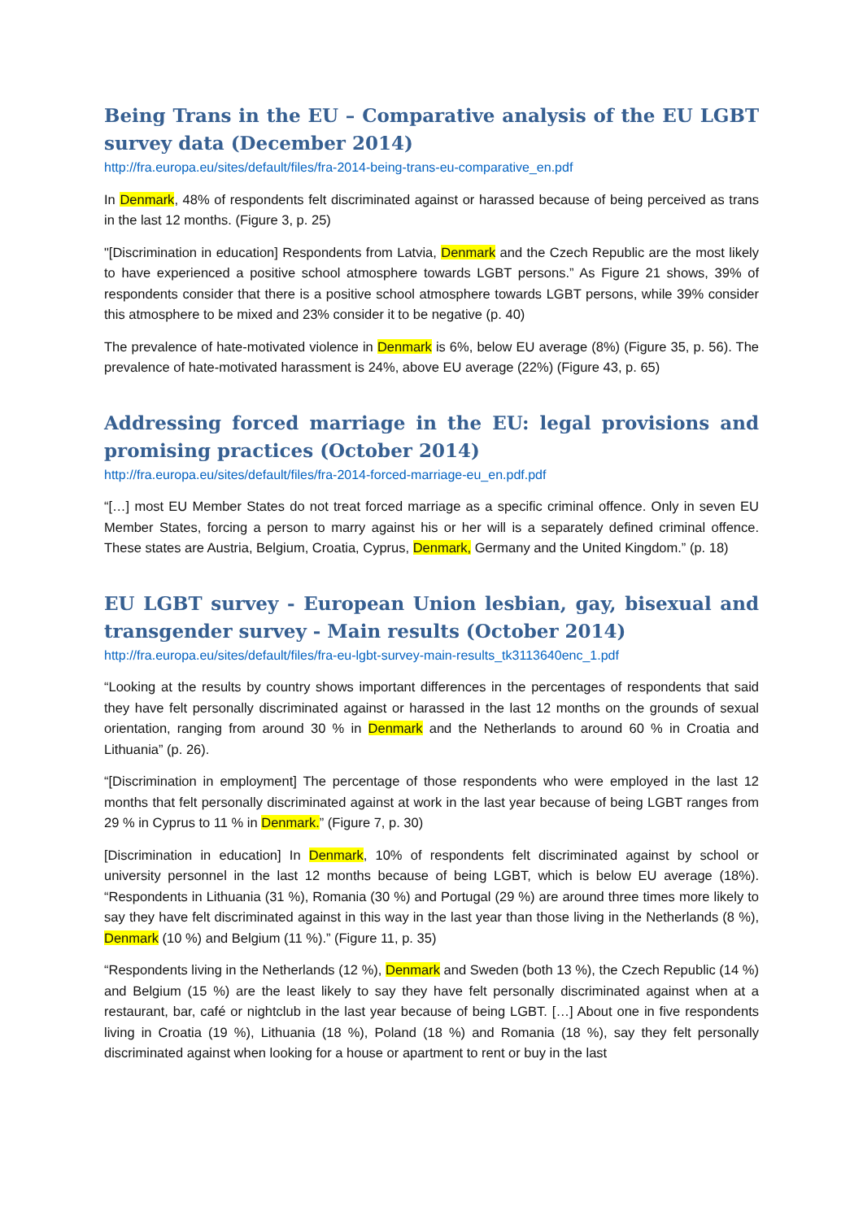Being Trans in the EU – Comparative analysis of the EU LGBT survey data (December 2014)
http://fra.europa.eu/sites/default/files/fra-2014-being-trans-eu-comparative_en.pdf
In Denmark, 48% of respondents felt discriminated against or harassed because of being perceived as trans in the last 12 months. (Figure 3, p. 25)
"[Discrimination in education] Respondents from Latvia, Denmark and the Czech Republic are the most likely to have experienced a positive school atmosphere towards LGBT persons.” As Figure 21 shows, 39% of respondents consider that there is a positive school atmosphere towards LGBT persons, while 39% consider this atmosphere to be mixed and 23% consider it to be negative (p. 40)
The prevalence of hate-motivated violence in Denmark is 6%, below EU average (8%) (Figure 35, p. 56). The prevalence of hate-motivated harassment is 24%, above EU average (22%) (Figure 43, p. 65)
Addressing forced marriage in the EU: legal provisions and promising practices (October 2014)
http://fra.europa.eu/sites/default/files/fra-2014-forced-marriage-eu_en.pdf.pdf
“[…] most EU Member States do not treat forced marriage as a specific criminal offence. Only in seven EU Member States, forcing a person to marry against his or her will is a separately defined criminal offence. These states are Austria, Belgium, Croatia, Cyprus, Denmark, Germany and the United Kingdom.” (p. 18)
EU LGBT survey - European Union lesbian, gay, bisexual and transgender survey - Main results (October 2014)
http://fra.europa.eu/sites/default/files/fra-eu-lgbt-survey-main-results_tk3113640enc_1.pdf
“Looking at the results by country shows important differences in the percentages of respondents that said they have felt personally discriminated against or harassed in the last 12 months on the grounds of sexual orientation, ranging from around 30 % in Denmark and the Netherlands to around 60 % in Croatia and Lithuania” (p. 26).
“[Discrimination in employment] The percentage of those respondents who were employed in the last 12 months that felt personally discriminated against at work in the last year because of being LGBT ranges from 29 % in Cyprus to 11 % in Denmark.” (Figure 7, p. 30)
[Discrimination in education] In Denmark, 10% of respondents felt discriminated against by school or university personnel in the last 12 months because of being LGBT, which is below EU average (18%). “Respondents in Lithuania (31 %), Romania (30 %) and Portugal (29 %) are around three times more likely to say they have felt discriminated against in this way in the last year than those living in the Netherlands (8 %), Denmark (10 %) and Belgium (11 %).” (Figure 11, p. 35)
“Respondents living in the Netherlands (12 %), Denmark and Sweden (both 13 %), the Czech Republic (14 %) and Belgium (15 %) are the least likely to say they have felt personally discriminated against when at a restaurant, bar, café or nightclub in the last year because of being LGBT. […] About one in five respondents living in Croatia (19 %), Lithuania (18 %), Poland (18 %) and Romania (18 %), say they felt personally discriminated against when looking for a house or apartment to rent or buy in the last